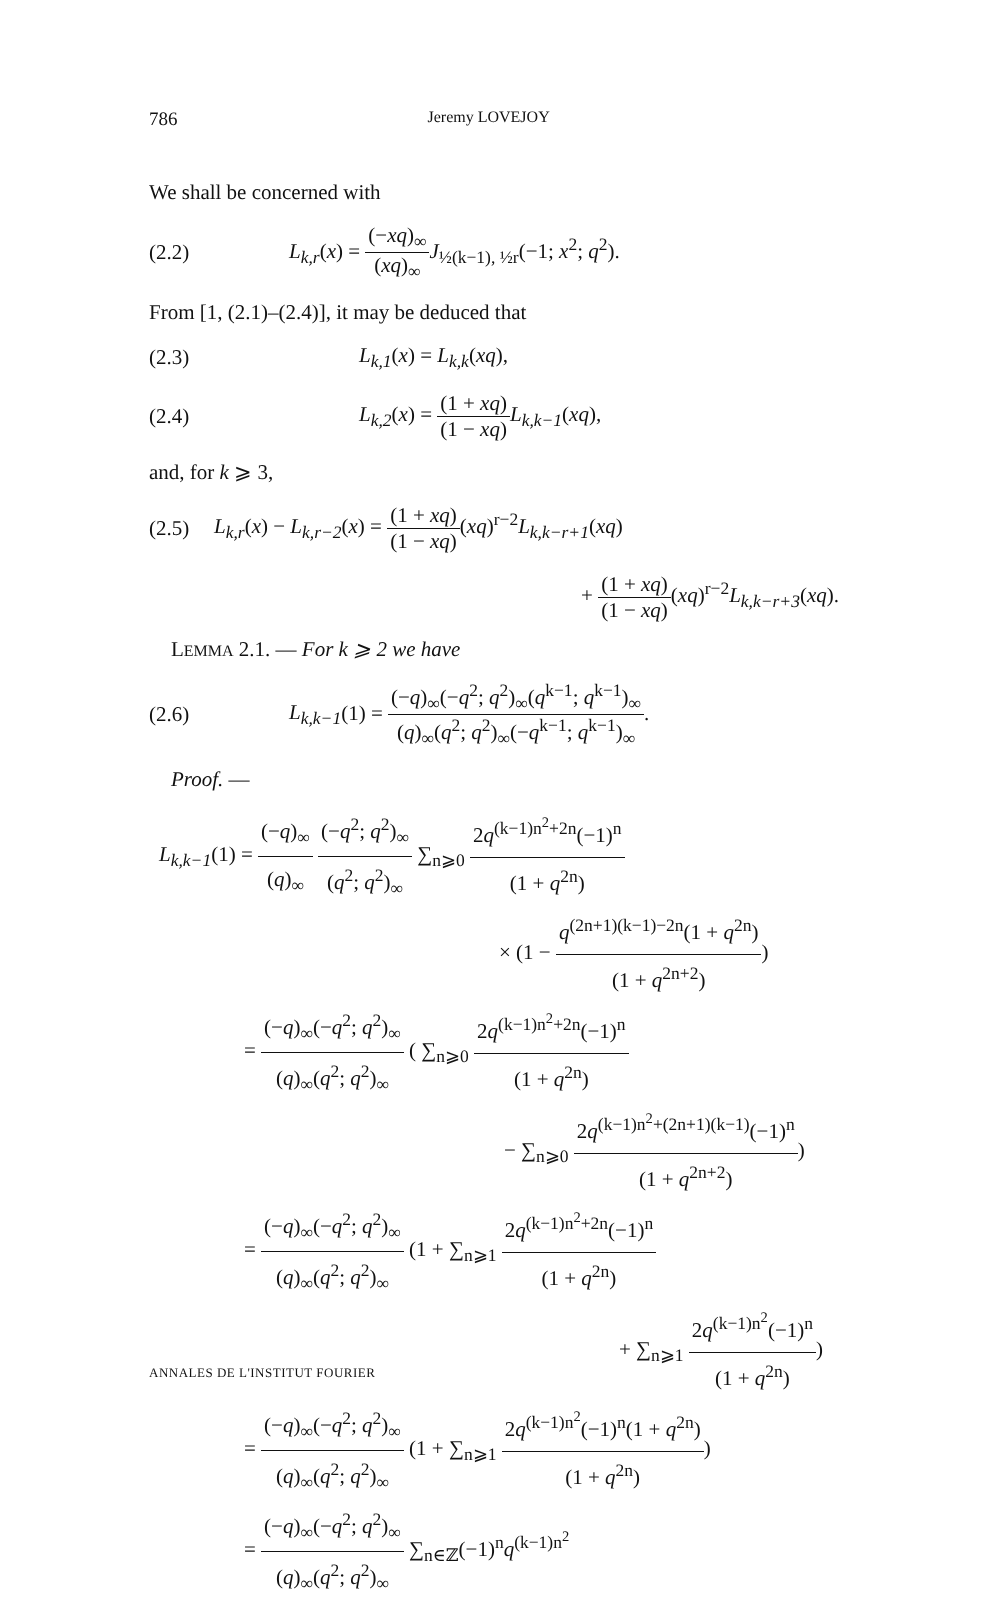786 Jeremy LOVEJOY
We shall be concerned with
(2.2) L<sub>k,r</sub>(x) = (−xq)<sub>∞</sub> (xq)<sub>∞</sub>J<sub>½(k−1), ½r</sub>(−1; x<sup>2</sup>; q<sup>2</sup>).
From [1, (2.1)–(2.4)], it may be deduced that
(2.3) L<sub>k,1</sub>(x) = L<sub>k,k</sub>(xq),
(2.4) L<sub>k,2</sub>(x) = (1 + xq) (1 − xq) L<sub>k,k−1</sub>(xq),
and, for k ⩾ 3,
(2.5) L<sub>k,r</sub>(x) − L<sub>k,r−2</sub>(x) = (1 + xq) (1 − xq)(xq)<sup>r−2</sup>L<sub>k,k−r+1</sub>(xq)
+ (1 + xq) (1 − xq)(xq)<sup>r−2</sup>L<sub>k,k−r+3</sub>(xq).
LEMMA 2.1. — For k ⩾ 2 we have
(2.6) L<sub>k,k−1</sub>(1) = (−q)<sub>∞</sub>(−q<sup>2</sup>; q<sup>2</sup>)<sub>∞</sub>(q<sup>k−1</sup>; q<sup>k−1</sup>)<sub>∞</sub> (q)<sub>∞</sub>(q<sup>2</sup>; q<sup>2</sup>)<sub>∞</sub>(−q<sup>k−1</sup>; q<sup>k−1</sup>)<sub>∞</sub>.
Proof. —
L<sub>k,k−1</sub>(1) = (−q)<sub>∞</sub> (q)<sub>∞</sub> (−q<sup>2</sup>; q<sup>2</sup>)<sub>∞</sub> (q<sup>2</sup>; q<sup>2</sup>)<sub>∞</sub> ∑<sub>n⩾0</sub> 2q<sup>(k−1)n<sup>2</sup>+2n</sup>(−1)<sup>n</sup> (1 + q<sup>2n</sup>)
× (1 − q<sup>(2n+1)(k−1)−2n</sup>(1 + q<sup>2n</sup>) (1 + q<sup>2n+2</sup>))
= (−q)<sub>∞</sub>(−q<sup>2</sup>; q<sup>2</sup>)<sub>∞</sub> (q)<sub>∞</sub>(q<sup>2</sup>; q<sup>2</sup>)<sub>∞</sub> ( ∑<sub>n⩾0</sub> 2q<sup>(k−1)n<sup>2</sup>+2n</sup>(−1)<sup>n</sup> (1 + q<sup>2n</sup>)
− ∑<sub>n⩾0</sub> 2q<sup>(k−1)n<sup>2</sup>+(2n+1)(k−1)</sup>(−1)<sup>n</sup> (1 + q<sup>2n+2</sup>))
= (−q)<sub>∞</sub>(−q<sup>2</sup>; q<sup>2</sup>)<sub>∞</sub> (q)<sub>∞</sub>(q<sup>2</sup>; q<sup>2</sup>)<sub>∞</sub> (1 + ∑<sub>n⩾1</sub> 2q<sup>(k−1)n<sup>2</sup>+2n</sup>(−1)<sup>n</sup> (1 + q<sup>2n</sup>)
+ ∑<sub>n⩾1</sub> 2q<sup>(k−1)n<sup>2</sup></sup>(−1)<sup>n</sup> (1 + q<sup>2n</sup>))
= (−q)<sub>∞</sub>(−q<sup>2</sup>; q<sup>2</sup>)<sub>∞</sub> (q)<sub>∞</sub>(q<sup>2</sup>; q<sup>2</sup>)<sub>∞</sub> (1 + ∑<sub>n⩾1</sub> 2q<sup>(k−1)n<sup>2</sup></sup>(−1)<sup>n</sup>(1 + q<sup>2n</sup>) (1 + q<sup>2n</sup>))
= (−q)<sub>∞</sub>(−q<sup>2</sup>; q<sup>2</sup>)<sub>∞</sub> (q)<sub>∞</sub>(q<sup>2</sup>; q<sup>2</sup>)<sub>∞</sub> ∑<sub>n∈ℤ</sub>(−1)<sup>n</sup>q<sup>(k−1)n<sup>2</sup></sup>
ANNALES DE L'INSTITUT FOURIER